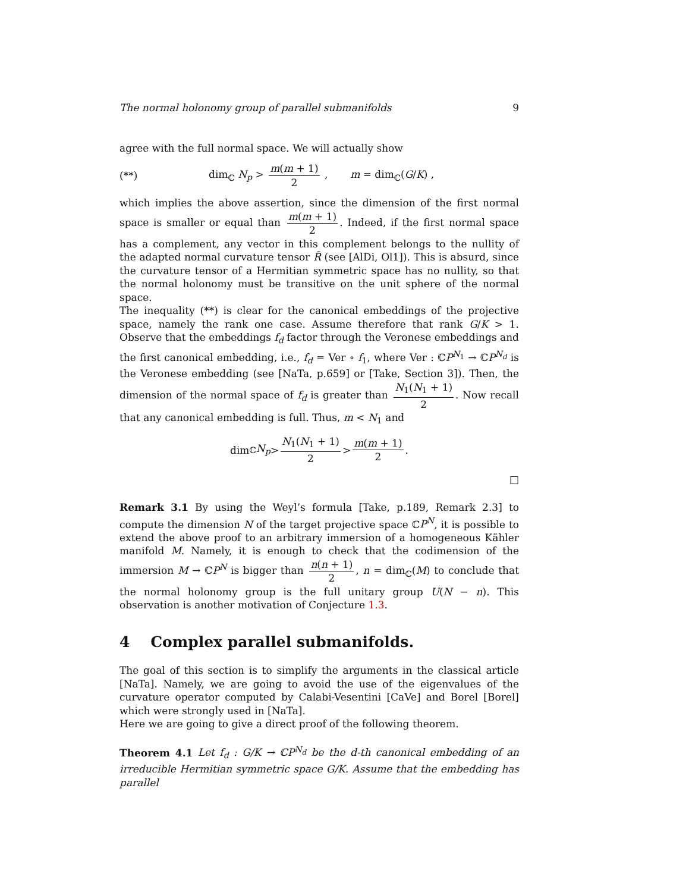The normal holonomy group of parallel submanifolds 9
agree with the full normal space. We will actually show
(**) dim<sub>ℂ</sub> N<sub>p</sub> > m(m + 1) 2 , m = dim<sub>ℂ</sub>(G/K) ,
which implies the above assertion, since the dimension of the first normal space is smaller or equal than m(m + 1) 2. Indeed, if the first normal space has a complement, any vector in this complement belongs to the nullity of the adapted normal curvature tensor R̃ (see [AlDi, Ol1]). This is absurd, since the curvature tensor of a Hermitian symmetric space has no nullity, so that the normal holonomy must be transitive on the unit sphere of the normal space.
The inequality (**) is clear for the canonical embeddings of the projective space, namely the rank one case. Assume therefore that rank G/K > 1. Observe that the embeddings f<sub>d</sub> factor through the Veronese embeddings and the first canonical embedding, i.e., f<sub>d</sub> = Ver ∘ f<sub>1</sub>, where Ver : ℂP<sup>N<sub>1</sub></sup> → ℂP<sup>N<sub>d</sub></sup> is the Veronese embedding (see [NaTa, p.659] or [Take, Section 3]). Then, the dimension of the normal space of f<sub>d</sub> is greater than N<sub>1</sub>(N<sub>1</sub> + 1) 2. Now recall that any canonical embedding is full. Thus, m < N<sub>1</sub> and
dim<sub>ℂ</sub> N<sub>p</sub> > N<sub>1</sub>(N<sub>1</sub> + 1) 2 > m(m + 1) 2 .
□
Remark 3.1 By using the Weyl’s formula [Take, p.189, Remark 2.3] to compute the dimension N of the target projective space ℂP<sup>N</sup>, it is possible to extend the above proof to an arbitrary immersion of a homogeneous Kähler manifold M. Namely, it is enough to check that the codimension of the immersion M → ℂP<sup>N</sup> is bigger than n(n + 1) 2, n = dim<sub>ℂ</sub>(M) to conclude that the normal holonomy group is the full unitary group U(N − n). This observation is another motivation of Conjecture 1.3.
4 Complex parallel submanifolds.
The goal of this section is to simplify the arguments in the classical article [NaTa]. Namely, we are going to avoid the use of the eigenvalues of the curvature operator computed by Calabi-Vesentini [CaVe] and Borel [Borel] which were strongly used in [NaTa].
Here we are going to give a direct proof of the following theorem.
Theorem 4.1 Let f<sub>d</sub> : G/K → ℂP<sup>N<sub>d</sub></sup> be the d-th canonical embedding of an irreducible Hermitian symmetric space G/K. Assume that the embedding has parallel